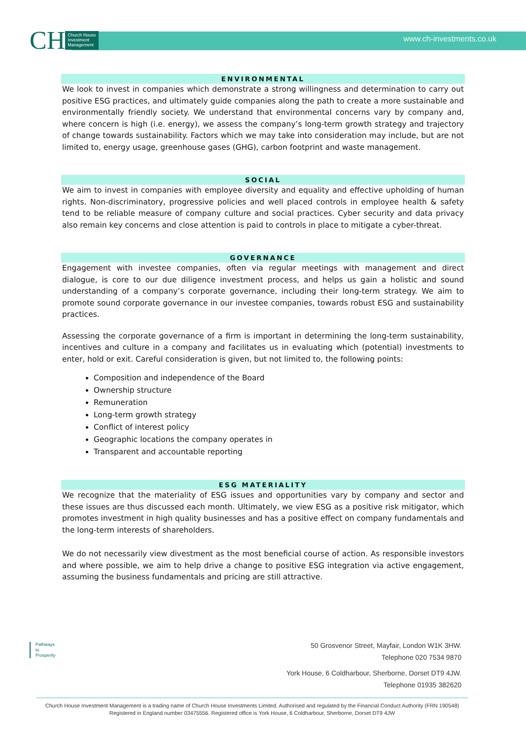CH Church House
Investment
Management
www.ch-investments.co.uk
ENVIRONMENTAL
We look to invest in companies which demonstrate a strong willingness and determination to carry out positive ESG practices, and ultimately guide companies along the path to create a more sustainable and environmentally friendly society. We understand that environmental concerns vary by company and, where concern is high (i.e. energy), we assess the company’s long-term growth strategy and trajectory of change towards sustainability. Factors which we may take into consideration may include, but are not limited to, energy usage, greenhouse gases (GHG), carbon footprint and waste management.
SOCIAL
We aim to invest in companies with employee diversity and equality and effective upholding of human rights. Non-discriminatory, progressive policies and well placed controls in employee health & safety tend to be reliable measure of company culture and social practices. Cyber security and data privacy also remain key concerns and close attention is paid to controls in place to mitigate a cyber-threat.
GOVERNANCE
Engagement with investee companies, often via regular meetings with management and direct dialogue, is core to our due diligence investment process, and helps us gain a holistic and sound understanding of a company’s corporate governance, including their long-term strategy. We aim to promote sound corporate governance in our investee companies, towards robust ESG and sustainability practices.
Assessing the corporate governance of a firm is important in determining the long-term sustainability, incentives and culture in a company and facilitates us in evaluating which (potential) investments to enter, hold or exit. Careful consideration is given, but not limited to, the following points:
Composition and independence of the Board
Ownership structure
Remuneration
Long-term growth strategy
Conflict of interest policy
Geographic locations the company operates in
Transparent and accountable reporting
ESG MATERIALITY
We recognize that the materiality of ESG issues and opportunities vary by company and sector and these issues are thus discussed each month. Ultimately, we view ESG as a positive risk mitigator, which promotes investment in high quality businesses and has a positive effect on company fundamentals and the long-term interests of shareholders.
We do not necessarily view divestment as the most beneficial course of action. As responsible investors and where possible, we aim to help drive a change to positive ESG integration via active engagement, assuming the business fundamentals and pricing are still attractive.
Pathways
to
Prosperity
50 Grosvenor Street, Mayfair, London W1K 3HW.
Telephone 020 7534 9870
York House, 6 Coldharbour, Sherborne, Dorset DT9 4JW.
Telephone 01935 382620
Church House Investment Management is a trading name of Church House Investments Limited. Authorised and regulated by the Financial Conduct Authority (FRN 190548) Registered in England number 03475556. Registered office is York House, 6 Coldharbour, Sherborne, Dorset DT9 4JW